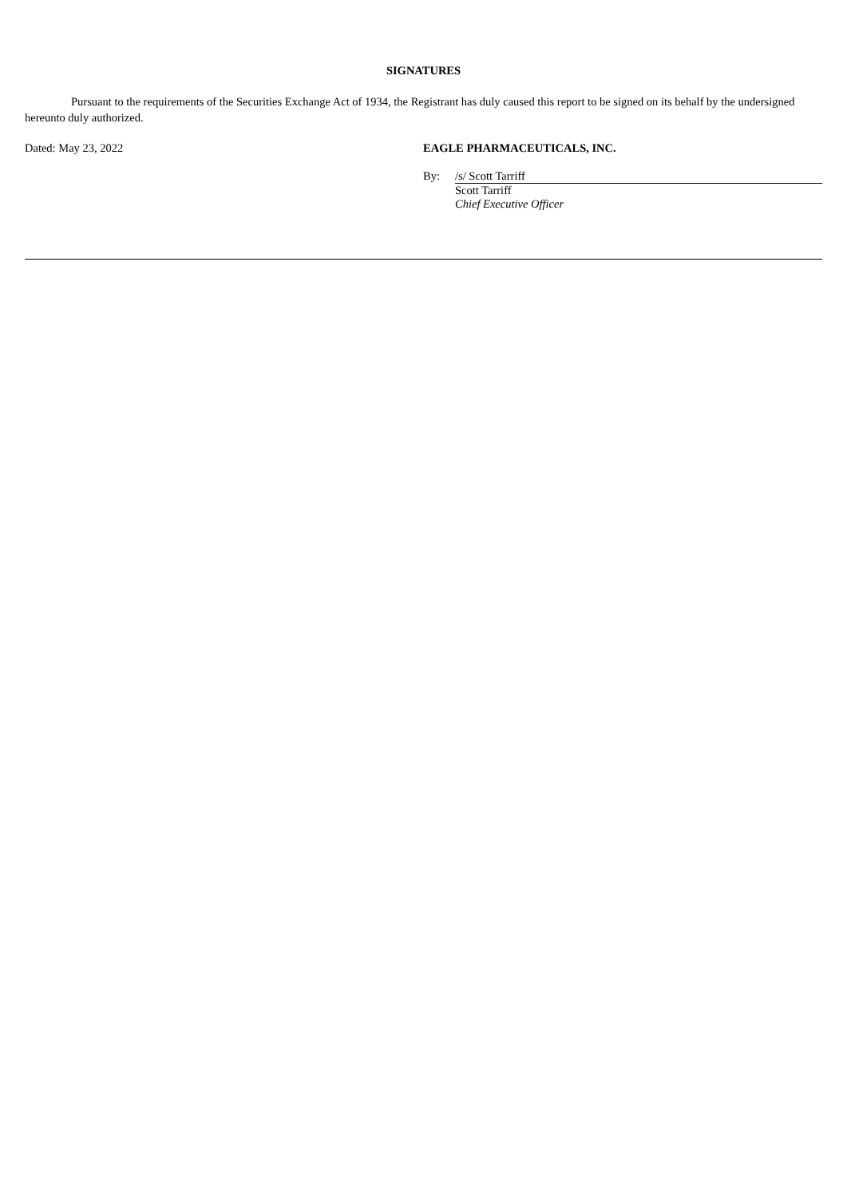SIGNATURES
Pursuant to the requirements of the Securities Exchange Act of 1934, the Registrant has duly caused this report to be signed on its behalf by the undersigned hereunto duly authorized.
Dated: May 23, 2022 EAGLE PHARMACEUTICALS, INC.
By: /s/ Scott Tarriff
Scott Tarriff
Chief Executive Officer